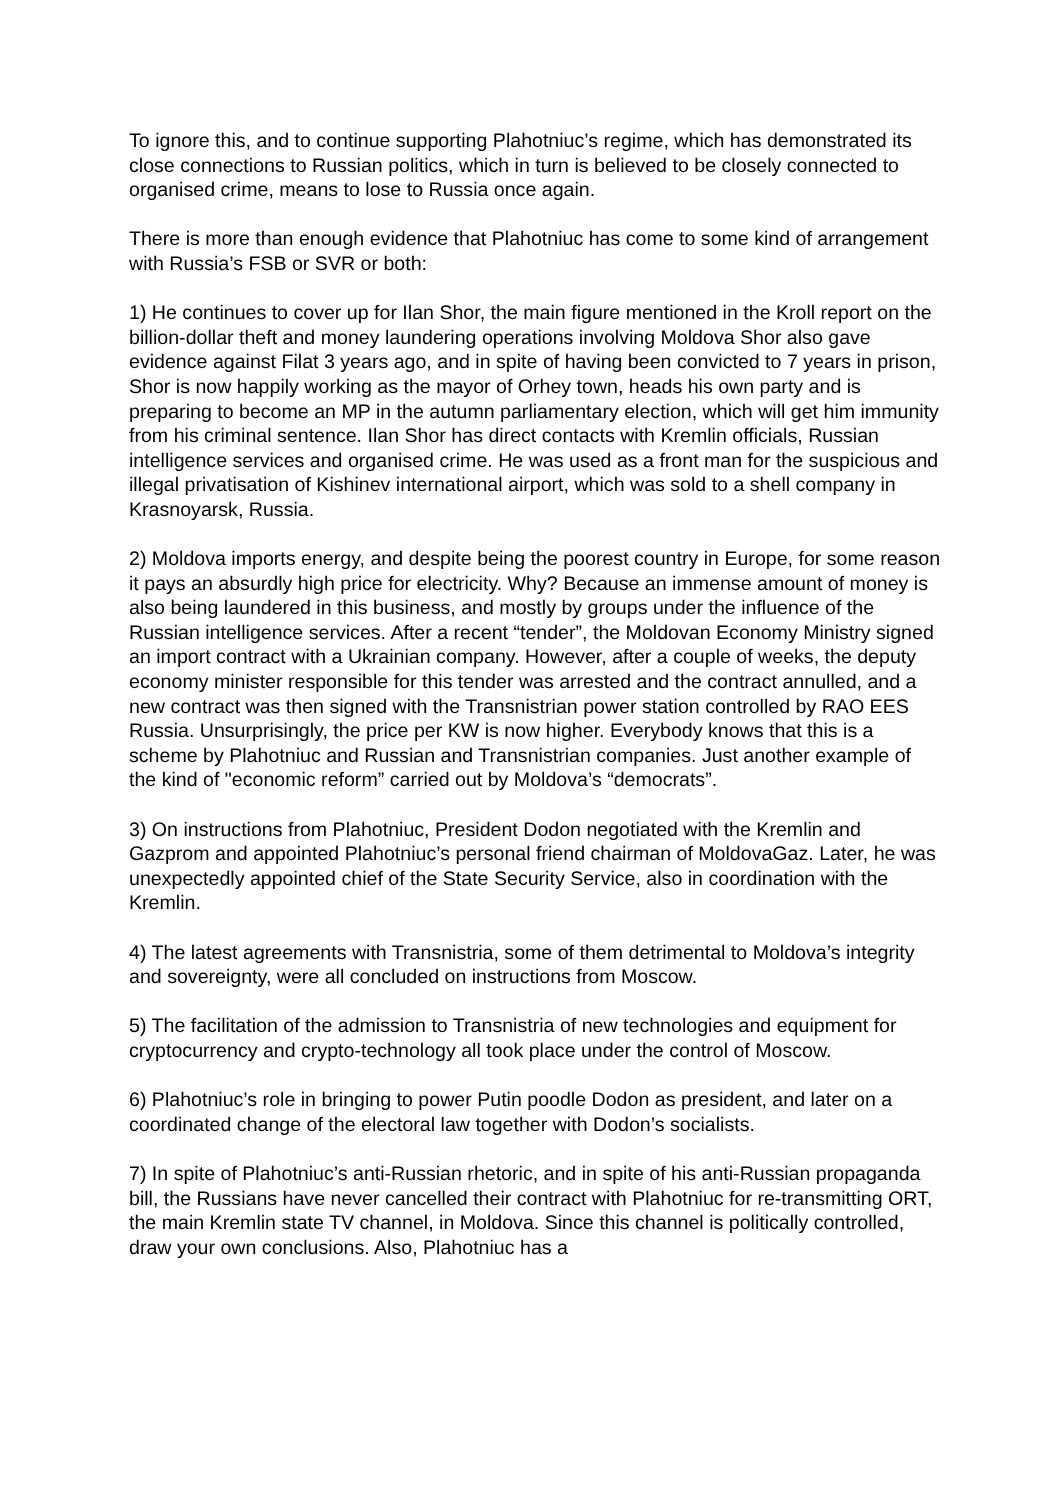To ignore this, and to continue supporting Plahotniuc’s regime, which has demonstrated its close connections to Russian politics, which in turn is believed to be closely connected to organised crime, means to lose to Russia once again.
There is more than enough evidence that Plahotniuc has come to some kind of arrangement with Russia’s FSB or SVR or both:
1) He continues to cover up for Ilan Shor, the main figure mentioned in the Kroll report on the billion-dollar theft and money laundering operations involving Moldova Shor also gave evidence against Filat 3 years ago, and in spite of having been convicted to 7 years in prison, Shor is now happily working as the mayor of Orhey town, heads his own party and is preparing to become an MP in the autumn parliamentary election, which will get him immunity from his criminal sentence. Ilan Shor has direct contacts with Kremlin officials, Russian intelligence services and organised crime. He was used as a front man for the suspicious and illegal privatisation of Kishinev international airport, which was sold to a shell company in Krasnoyarsk, Russia.
2) Moldova imports energy, and despite being the poorest country in Europe, for some reason it pays an absurdly high price for electricity. Why? Because an immense amount of money is also being laundered in this business, and mostly by groups under the influence of the Russian intelligence services. After a recent “tender”, the Moldovan Economy Ministry signed an import contract with a Ukrainian company. However, after a couple of weeks, the deputy economy minister responsible for this tender was arrested and the contract annulled, and a new contract was then signed with the Transnistrian power station controlled by RAO EES Russia. Unsurprisingly, the price per KW is now higher. Everybody knows that this is a scheme by Plahotniuc and Russian and Transnistrian companies. Just another example of the kind of "economic reform” carried out by Moldova’s “democrats”.
3) On instructions from Plahotniuc, President Dodon negotiated with the Kremlin and Gazprom and appointed Plahotniuc’s personal friend chairman of MoldovaGaz. Later, he was unexpectedly appointed chief of the State Security Service, also in coordination with the Kremlin.
4) The latest agreements with Transnistria, some of them detrimental to Moldova’s integrity and sovereignty, were all concluded on instructions from Moscow.
5) The facilitation of the admission to Transnistria of new technologies and equipment for cryptocurrency and crypto-technology all took place under the control of Moscow.
6) Plahotniuc’s role in bringing to power Putin poodle Dodon as president, and later on a coordinated change of the electoral law together with Dodon’s socialists.
7) In spite of Plahotniuc’s anti-Russian rhetoric, and in spite of his anti-Russian propaganda bill, the Russians have never cancelled their contract with Plahotniuc for re-transmitting ORT, the main Kremlin state TV channel, in Moldova. Since this channel is politically controlled, draw your own conclusions. Also, Plahotniuc has a